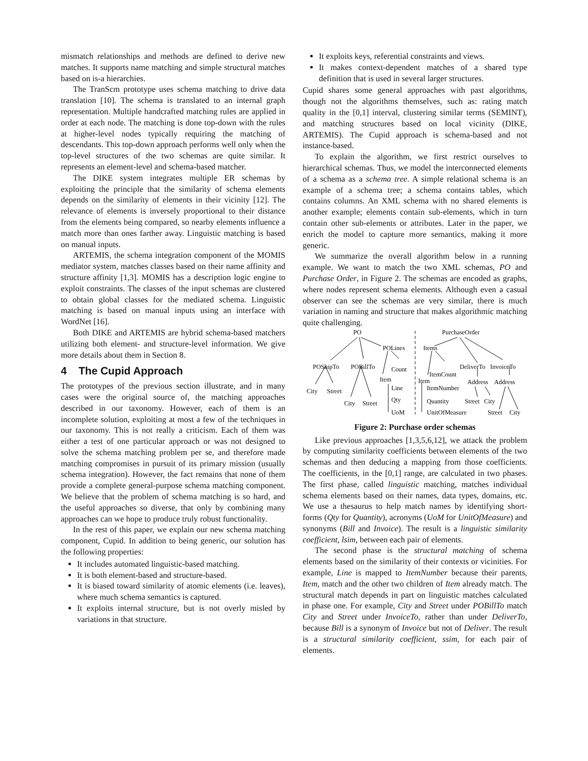mismatch relationships and methods are defined to derive new matches. It supports name matching and simple structural matches based on is-a hierarchies.
The TranScm prototype uses schema matching to drive data translation [10]. The schema is translated to an internal graph representation. Multiple handcrafted matching rules are applied in order at each node. The matching is done top-down with the rules at higher-level nodes typically requiring the matching of descendants. This top-down approach performs well only when the top-level structures of the two schemas are quite similar. It represents an element-level and schema-based matcher.
The DIKE system integrates multiple ER schemas by exploiting the principle that the similarity of schema elements depends on the similarity of elements in their vicinity [12]. The relevance of elements is inversely proportional to their distance from the elements being compared, so nearby elements influence a match more than ones farther away. Linguistic matching is based on manual inputs.
ARTEMIS, the schema integration component of the MOMIS mediator system, matches classes based on their name affinity and structure affinity [1,3]. MOMIS has a description logic engine to exploit constraints. The classes of the input schemas are clustered to obtain global classes for the mediated schema. Linguistic matching is based on manual inputs using an interface with WordNet [16].
Both DIKE and ARTEMIS are hybrid schema-based matchers utilizing both element- and structure-level information. We give more details about them in Section 8.
4 The Cupid Approach
The prototypes of the previous section illustrate, and in many cases were the original source of, the matching approaches described in our taxonomy. However, each of them is an incomplete solution, exploiting at most a few of the techniques in our taxonomy. This is not really a criticism. Each of them was either a test of one particular approach or was not designed to solve the schema matching problem per se, and therefore made matching compromises in pursuit of its primary mission (usually schema integration). However, the fact remains that none of them provide a complete general-purpose schema matching component. We believe that the problem of schema matching is so hard, and the useful approaches so diverse, that only by combining many approaches can we hope to produce truly robust functionality.
In the rest of this paper, we explain our new schema matching component, Cupid. In addition to being generic, our solution has the following properties:
It includes automated linguistic-based matching.
It is both element-based and structure-based.
It is biased toward similarity of atomic elements (i.e. leaves), where much schema semantics is captured.
It exploits internal structure, but is not overly misled by variations in that structure.
It exploits keys, referential constraints and views.
It makes context-dependent matches of a shared type definition that is used in several larger structures.
Cupid shares some general approaches with past algorithms, though not the algorithms themselves, such as: rating match quality in the [0,1] interval, clustering similar terms (SEMINT), and matching structures based on local vicinity (DIKE, ARTEMIS). The Cupid approach is schema-based and not instance-based.
To explain the algorithm, we first restrict ourselves to hierarchical schemas. Thus, we model the interconnected elements of a schema as a schema tree. A simple relational schema is an example of a schema tree; a schema contains tables, which contains columns. An XML schema with no shared elements is another example; elements contain sub-elements, which in turn contain other sub-elements or attributes. Later in the paper, we enrich the model to capture more semantics, making it more generic.
We summarize the overall algorithm below in a running example. We want to match the two XML schemas, PO and Purchase Order, in Figure 2. The schemas are encoded as graphs, where nodes represent schema elements. Although even a casual observer can see the schemas are very similar, there is much variation in naming and structure that makes algorithmic matching quite challenging.
PO
PurchaseOrder
POLines
Items
POShipTo
POBillTo
Count
ItemCount
DeliverTo
InvoiceTo
Item
Item
Address
Address
City
Street
Line
ItemNumber
City
Street
Qty
Quantity
Street
City
UoM
UnitOfMeasure
Street
City
Figure 2: Purchase order schemas
Like previous approaches [1,3,5,6,12], we attack the problem by computing similarity coefficients between elements of the two schemas and then deducing a mapping from those coefficients. The coefficients, in the [0,1] range, are calculated in two phases. The first phase, called linguistic matching, matches individual schema elements based on their names, data types, domains, etc. We use a thesaurus to help match names by identifying short-forms (Qty for Quantity), acronyms (UoM for UnitOfMeasure) and synonyms (Bill and Invoice). The result is a linguistic similarity coefficient, lsim, between each pair of elements.
The second phase is the structural matching of schema elements based on the similarity of their contexts or vicinities. For example, Line is mapped to ItemNumber because their parents, Item, match and the other two children of Item already match. The structural match depends in part on linguistic matches calculated in phase one. For example, City and Street under POBillTo match City and Street under InvoiceTo, rather than under DeliverTo, because Bill is a synonym of Invoice but not of Deliver. The result is a structural similarity coefficient, ssim, for each pair of elements.